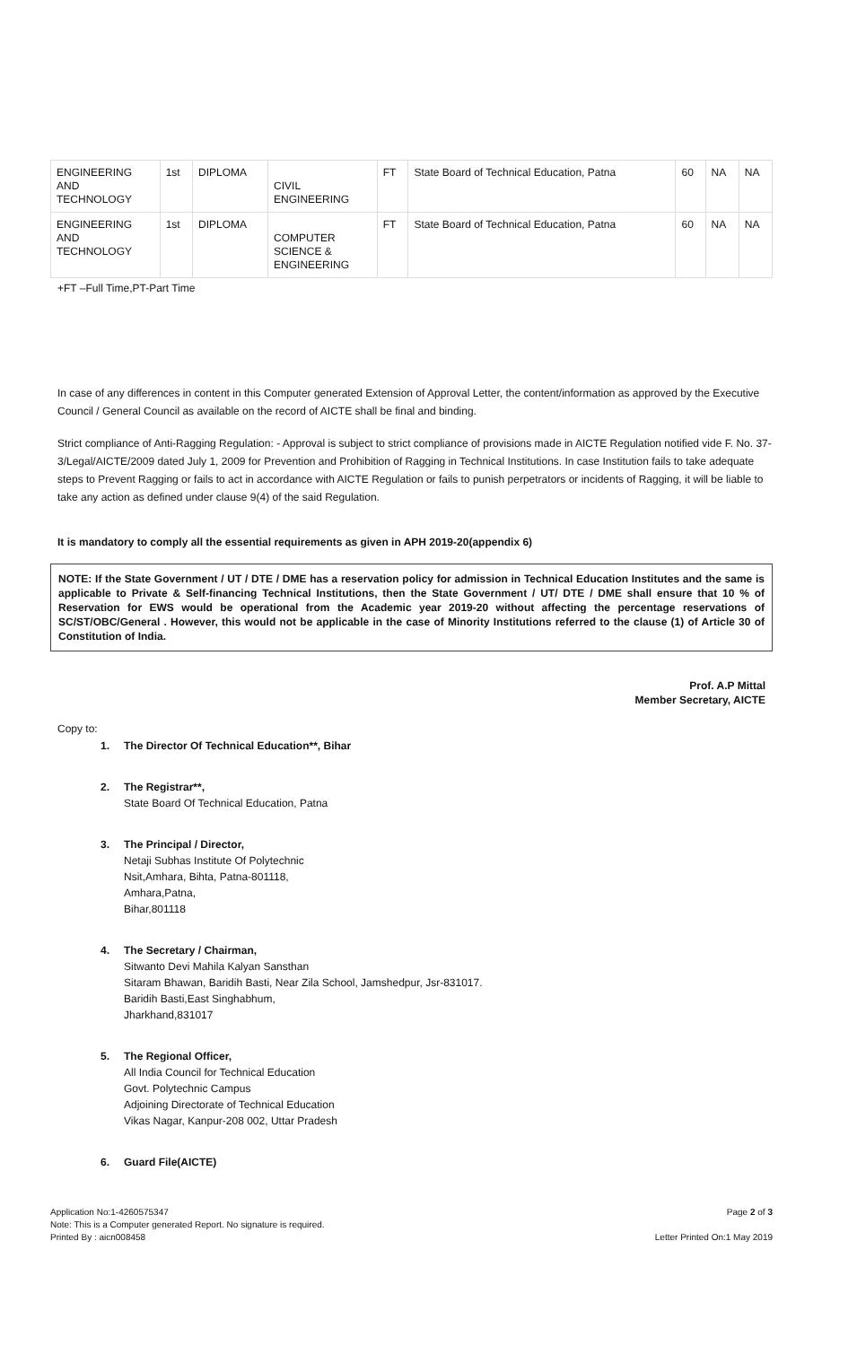| ENGINEERING AND TECHNOLOGY | 1st | DIPLOMA | CIVIL ENGINEERING | FT | State Board of Technical Education, Patna | 60 | NA | NA |
| ENGINEERING AND TECHNOLOGY | 1st | DIPLOMA | COMPUTER SCIENCE & ENGINEERING | FT | State Board of Technical Education, Patna | 60 | NA | NA |
+FT –Full Time,PT-Part Time
In case of any differences in content in this Computer generated Extension of Approval Letter, the content/information as approved by the Executive Council / General Council as available on the record of AICTE shall be final and binding.
Strict compliance of Anti-Ragging Regulation: - Approval is subject to strict compliance of provisions made in AICTE Regulation notified vide F. No. 37-3/Legal/AICTE/2009 dated July 1, 2009 for Prevention and Prohibition of Ragging in Technical Institutions. In case Institution fails to take adequate steps to Prevent Ragging or fails to act in accordance with AICTE Regulation or fails to punish perpetrators or incidents of Ragging, it will be liable to take any action as defined under clause 9(4) of the said Regulation.
It is mandatory to comply all the essential requirements as given in APH 2019-20(appendix 6)
NOTE: If the State Government / UT / DTE / DME has a reservation policy for admission in Technical Education Institutes and the same is applicable to Private & Self-financing Technical Institutions, then the State Government / UT/ DTE / DME shall ensure that 10 % of Reservation for EWS would be operational from the Academic year 2019-20 without affecting the percentage reservations of SC/ST/OBC/General . However, this would not be applicable in the case of Minority Institutions referred to the clause (1) of Article 30 of Constitution of India.
Prof. A.P Mittal
Member Secretary, AICTE
Copy to:
1. The Director Of Technical Education**, Bihar
2. The Registrar**,
State Board Of Technical Education, Patna
3. The Principal / Director,
Netaji Subhas Institute Of Polytechnic
Nsit,Amhara, Bihta, Patna-801118,
Amhara,Patna,
Bihar,801118
4. The Secretary / Chairman,
Sitwanto Devi Mahila Kalyan Sansthan
Sitaram Bhawan, Baridih Basti, Near Zila School, Jamshedpur, Jsr-831017.
Baridih Basti,East Singhabhum,
Jharkhand,831017
5. The Regional Officer,
All India Council for Technical Education
Govt. Polytechnic Campus
Adjoining Directorate of Technical Education
Vikas Nagar, Kanpur-208 002, Uttar Pradesh
6. Guard File(AICTE)
Application No:1-4260575347
Note: This is a Computer generated Report. No signature is required.
Printed By : aicn008458
Page 2 of 3
Letter Printed On:1 May 2019